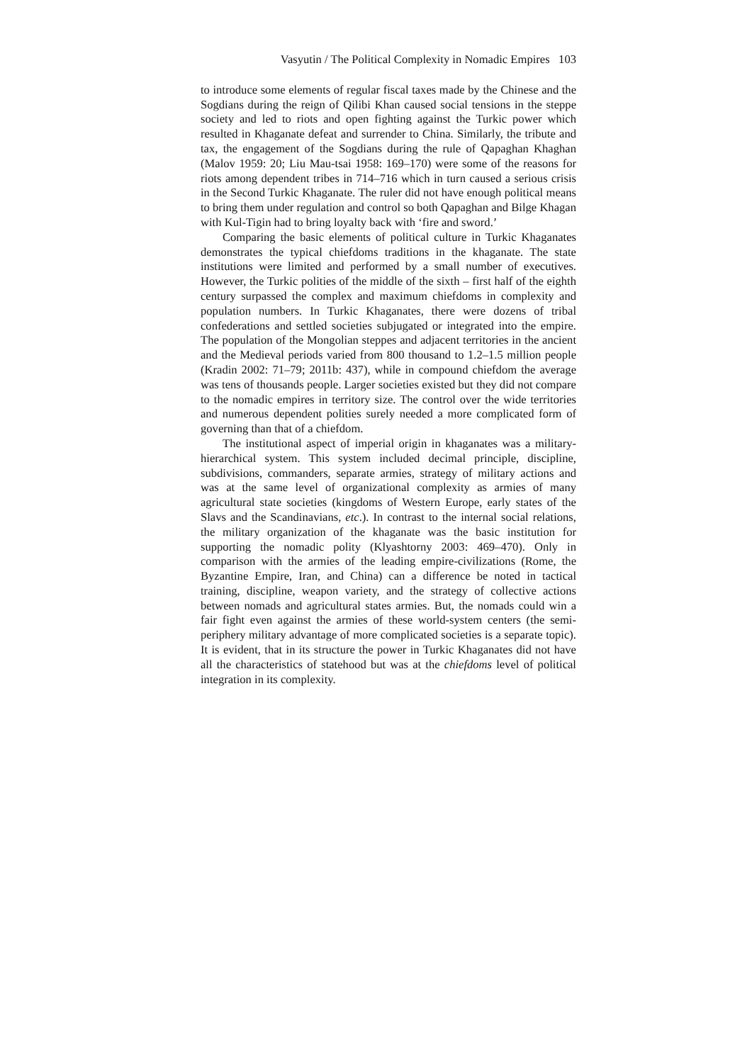Vasyutin / The Political Complexity in Nomadic Empires 103
to introduce some elements of regular fiscal taxes made by the Chinese and the Sogdians during the reign of Qilibi Khan caused social tensions in the steppe society and led to riots and open fighting against the Turkic power which resulted in Khaganate defeat and surrender to China. Similarly, the tribute and tax, the engagement of the Sogdians during the rule of Qapaghan Khaghan (Malov 1959: 20; Liu Mau-tsai 1958: 169–170) were some of the reasons for riots among dependent tribes in 714–716 which in turn caused a serious crisis in the Second Turkic Khaganate. The ruler did not have enough political means to bring them under regulation and control so both Qapaghan and Bilge Khagan with Kul-Tigin had to bring loyalty back with ‘fire and sword.’
Comparing the basic elements of political culture in Turkic Khaganates demonstrates the typical chiefdoms traditions in the khaganate. The state institutions were limited and performed by a small number of executives. However, the Turkic polities of the middle of the sixth – first half of the eighth century surpassed the complex and maximum chiefdoms in complexity and population numbers. In Turkic Khaganates, there were dozens of tribal confederations and settled societies subjugated or integrated into the empire. The population of the Mongolian steppes and adjacent territories in the ancient and the Medieval periods varied from 800 thousand to 1.2–1.5 million people (Kradin 2002: 71–79; 2011b: 437), while in compound chiefdom the average was tens of thousands people. Larger societies existed but they did not compare to the nomadic empires in territory size. The control over the wide territories and numerous dependent polities surely needed a more complicated form of governing than that of a chiefdom.
The institutional aspect of imperial origin in khaganates was a military-hierarchical system. This system included decimal principle, discipline, subdivisions, commanders, separate armies, strategy of military actions and was at the same level of organizational complexity as armies of many agricultural state societies (kingdoms of Western Europe, early states of the Slavs and the Scandinavians, etc.). In contrast to the internal social relations, the military organization of the khaganate was the basic institution for supporting the nomadic polity (Klyashtorny 2003: 469–470). Only in comparison with the armies of the leading empire-civilizations (Rome, the Byzantine Empire, Iran, and China) can a difference be noted in tactical training, discipline, weapon variety, and the strategy of collective actions between nomads and agricultural states armies. But, the nomads could win a fair fight even against the armies of these world-system centers (the semi-periphery military advantage of more complicated societies is a separate topic). It is evident, that in its structure the power in Turkic Khaganates did not have all the characteristics of statehood but was at the chiefdoms level of political integration in its complexity.